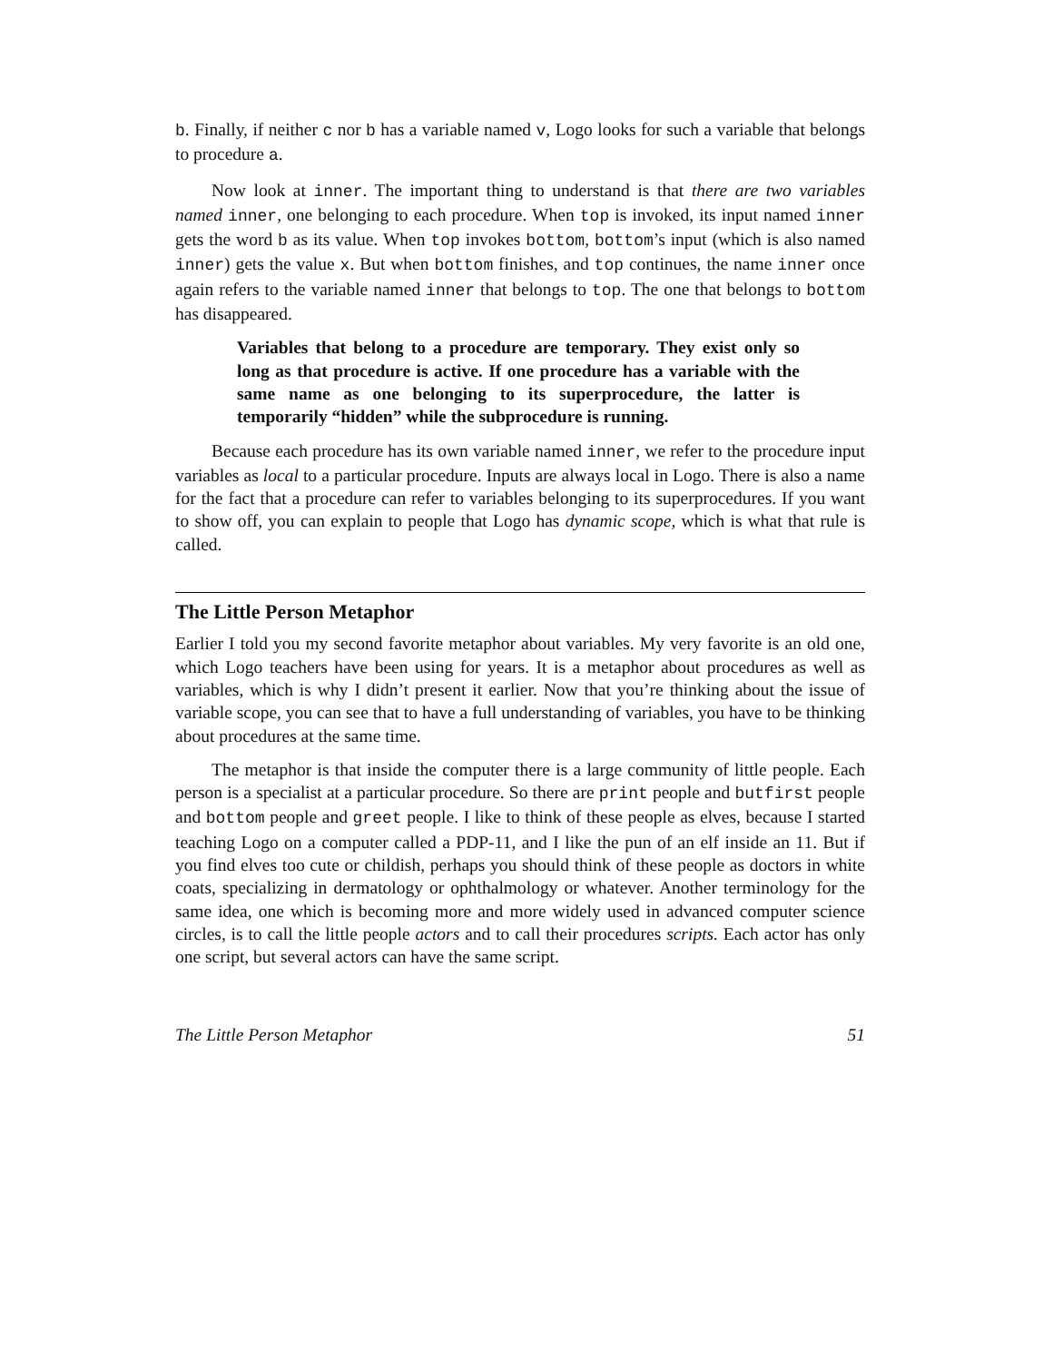b. Finally, if neither c nor b has a variable named v, Logo looks for such a variable that belongs to procedure a.
Now look at inner. The important thing to understand is that there are two variables named inner, one belonging to each procedure. When top is invoked, its input named inner gets the word b as its value. When top invokes bottom, bottom’s input (which is also named inner) gets the value x. But when bottom finishes, and top continues, the name inner once again refers to the variable named inner that belongs to top. The one that belongs to bottom has disappeared.
Variables that belong to a procedure are temporary. They exist only so long as that procedure is active. If one procedure has a variable with the same name as one belonging to its superprocedure, the latter is temporarily “hidden” while the subprocedure is running.
Because each procedure has its own variable named inner, we refer to the procedure input variables as local to a particular procedure. Inputs are always local in Logo. There is also a name for the fact that a procedure can refer to variables belonging to its superprocedures. If you want to show off, you can explain to people that Logo has dynamic scope, which is what that rule is called.
The Little Person Metaphor
Earlier I told you my second favorite metaphor about variables. My very favorite is an old one, which Logo teachers have been using for years. It is a metaphor about procedures as well as variables, which is why I didn’t present it earlier. Now that you’re thinking about the issue of variable scope, you can see that to have a full understanding of variables, you have to be thinking about procedures at the same time.
The metaphor is that inside the computer there is a large community of little people. Each person is a specialist at a particular procedure. So there are print people and butfirst people and bottom people and greet people. I like to think of these people as elves, because I started teaching Logo on a computer called a PDP-11, and I like the pun of an elf inside an 11. But if you find elves too cute or childish, perhaps you should think of these people as doctors in white coats, specializing in dermatology or ophthalmology or whatever. Another terminology for the same idea, one which is becoming more and more widely used in advanced computer science circles, is to call the little people actors and to call their procedures scripts. Each actor has only one script, but several actors can have the same script.
The Little Person Metaphor 51